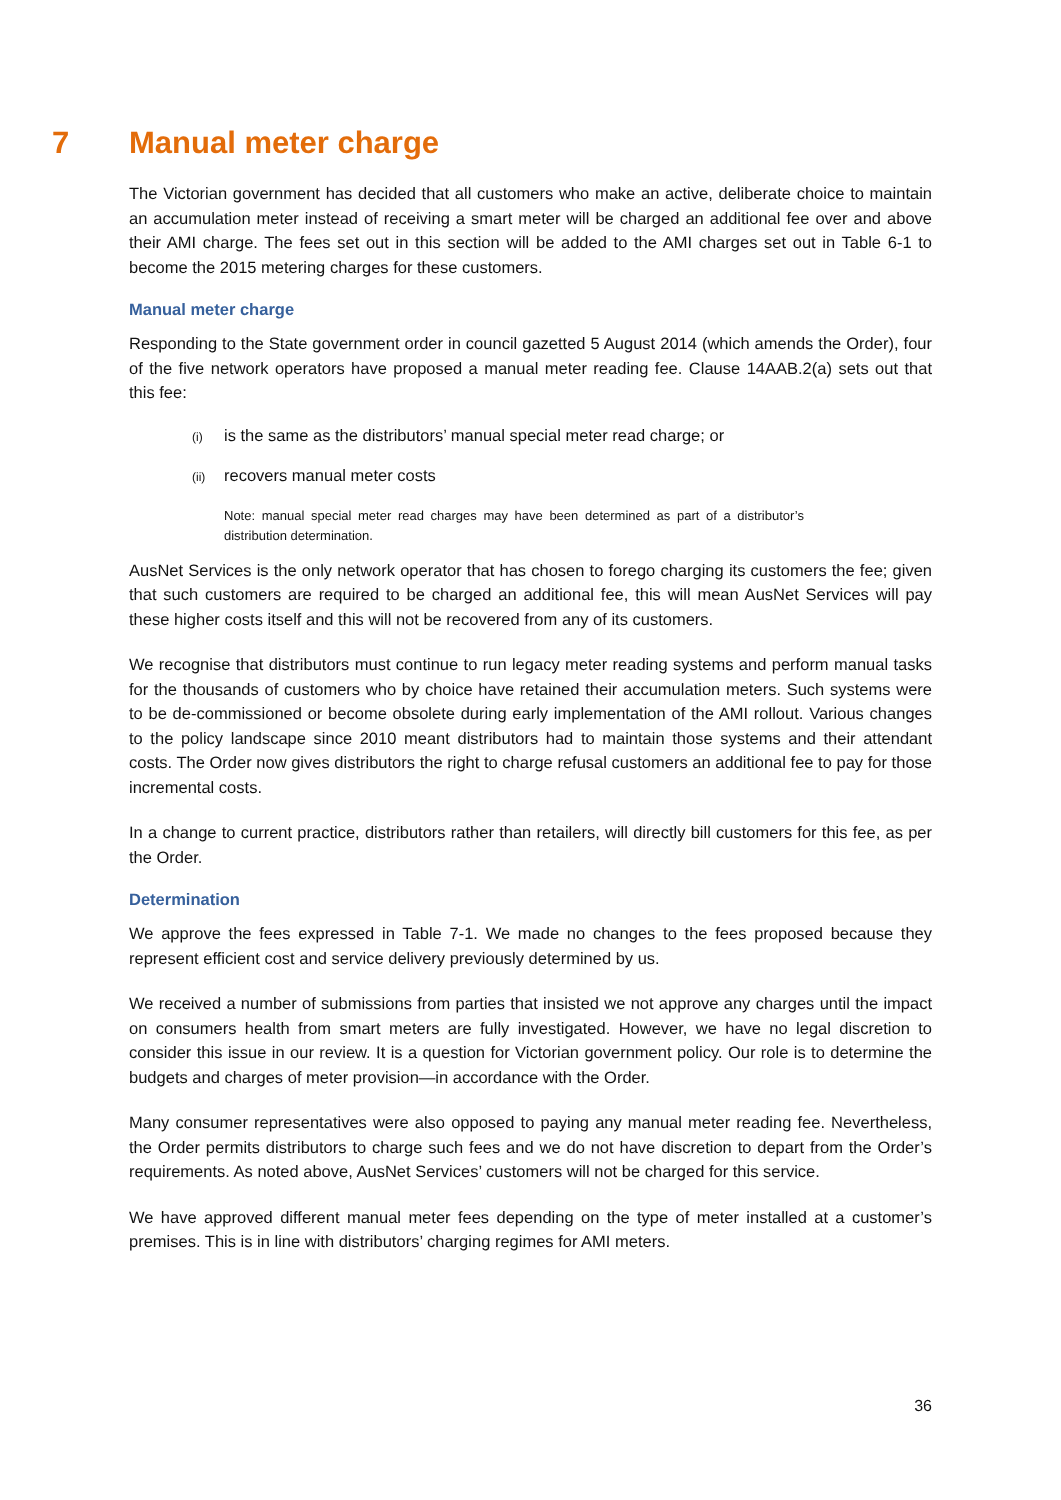7 Manual meter charge
The Victorian government has decided that all customers who make an active, deliberate choice to maintain an accumulation meter instead of receiving a smart meter will be charged an additional fee over and above their AMI charge. The fees set out in this section will be added to the AMI charges set out in Table 6-1 to become the 2015 metering charges for these customers.
Manual meter charge
Responding to the State government order in council gazetted 5 August 2014 (which amends the Order), four of the five network operators have proposed a manual meter reading fee. Clause 14AAB.2(a) sets out that this fee:
(i) is the same as the distributors’ manual special meter read charge; or
(ii) recovers manual meter costs
Note: manual special meter read charges may have been determined as part of a distributor’s distribution determination.
AusNet Services is the only network operator that has chosen to forego charging its customers the fee; given that such customers are required to be charged an additional fee, this will mean AusNet Services will pay these higher costs itself and this will not be recovered from any of its customers.
We recognise that distributors must continue to run legacy meter reading systems and perform manual tasks for the thousands of customers who by choice have retained their accumulation meters. Such systems were to be de-commissioned or become obsolete during early implementation of the AMI rollout. Various changes to the policy landscape since 2010 meant distributors had to maintain those systems and their attendant costs. The Order now gives distributors the right to charge refusal customers an additional fee to pay for those incremental costs.
In a change to current practice, distributors rather than retailers, will directly bill customers for this fee, as per the Order.
Determination
We approve the fees expressed in Table 7-1. We made no changes to the fees proposed because they represent efficient cost and service delivery previously determined by us.
We received a number of submissions from parties that insisted we not approve any charges until the impact on consumers health from smart meters are fully investigated. However, we have no legal discretion to consider this issue in our review. It is a question for Victorian government policy. Our role is to determine the budgets and charges of meter provision—in accordance with the Order.
Many consumer representatives were also opposed to paying any manual meter reading fee. Nevertheless, the Order permits distributors to charge such fees and we do not have discretion to depart from the Order’s requirements. As noted above, AusNet Services’ customers will not be charged for this service.
We have approved different manual meter fees depending on the type of meter installed at a customer’s premises. This is in line with distributors’ charging regimes for AMI meters.
36